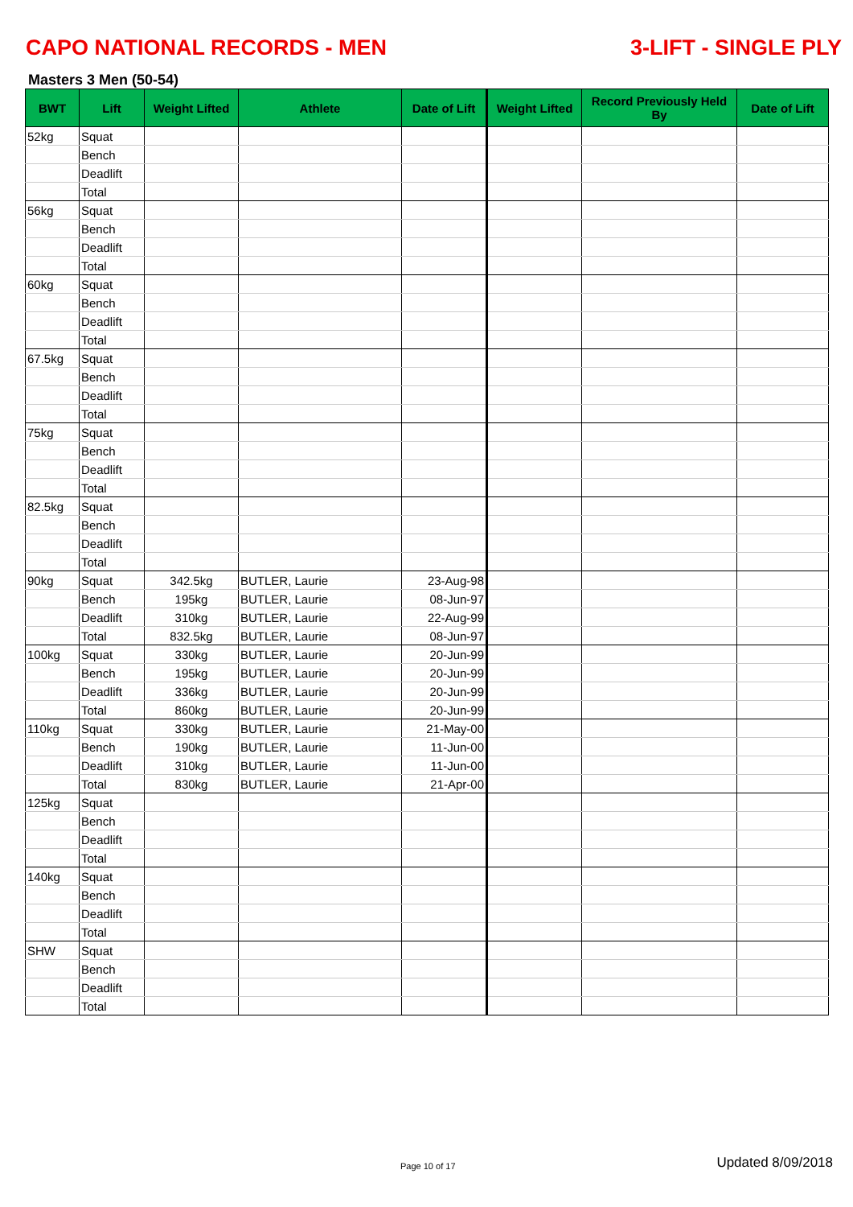CAPO NATIONAL RECORDS - MEN 3-LIFT - SINGLE PLY
Masters 3 Men (50-54)
| BWT | Lift | Weight Lifted | Athlete | Date of Lift | Weight Lifted | Record Previously Held By | Date of Lift |
| --- | --- | --- | --- | --- | --- | --- | --- |
| 52kg | Squat | | | | | | |
| | Bench | | | | | | |
| | Deadlift | | | | | | |
| | Total | | | | | | |
| 56kg | Squat | | | | | | |
| | Bench | | | | | | |
| | Deadlift | | | | | | |
| | Total | | | | | | |
| 60kg | Squat | | | | | | |
| | Bench | | | | | | |
| | Deadlift | | | | | | |
| | Total | | | | | | |
| 67.5kg | Squat | | | | | | |
| | Bench | | | | | | |
| | Deadlift | | | | | | |
| | Total | | | | | | |
| 75kg | Squat | | | | | | |
| | Bench | | | | | | |
| | Deadlift | | | | | | |
| | Total | | | | | | |
| 82.5kg | Squat | | | | | | |
| | Bench | | | | | | |
| | Deadlift | | | | | | |
| | Total | | | | | | |
| 90kg | Squat | 342.5kg | BUTLER, Laurie | 23-Aug-98 | | | |
| | Bench | 195kg | BUTLER, Laurie | 08-Jun-97 | | | |
| | Deadlift | 310kg | BUTLER, Laurie | 22-Aug-99 | | | |
| | Total | 832.5kg | BUTLER, Laurie | 08-Jun-97 | | | |
| 100kg | Squat | 330kg | BUTLER, Laurie | 20-Jun-99 | | | |
| | Bench | 195kg | BUTLER, Laurie | 20-Jun-99 | | | |
| | Deadlift | 336kg | BUTLER, Laurie | 20-Jun-99 | | | |
| | Total | 860kg | BUTLER, Laurie | 20-Jun-99 | | | |
| 110kg | Squat | 330kg | BUTLER, Laurie | 21-May-00 | | | |
| | Bench | 190kg | BUTLER, Laurie | 11-Jun-00 | | | |
| | Deadlift | 310kg | BUTLER, Laurie | 11-Jun-00 | | | |
| | Total | 830kg | BUTLER, Laurie | 21-Apr-00 | | | |
| 125kg | Squat | | | | | | |
| | Bench | | | | | | |
| | Deadlift | | | | | | |
| | Total | | | | | | |
| 140kg | Squat | | | | | | |
| | Bench | | | | | | |
| | Deadlift | | | | | | |
| | Total | | | | | | |
| SHW | Squat | | | | | | |
| | Bench | | | | | | |
| | Deadlift | | | | | | |
| | Total | | | | | | |
Page 10 of 17 Updated 8/09/2018